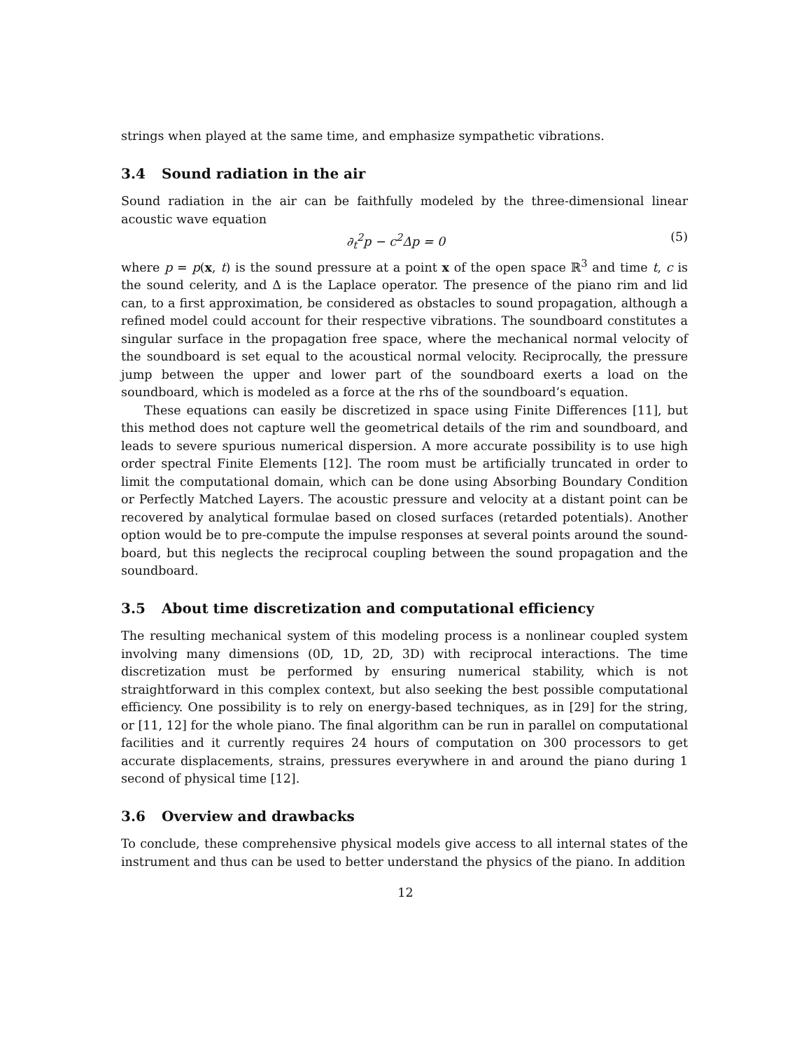strings when played at the same time, and emphasize sympathetic vibrations.
3.4 Sound radiation in the air
Sound radiation in the air can be faithfully modeled by the three-dimensional linear acoustic wave equation
∂<sub>t</sub><sup>2</sup>p − c<sup>2</sup>Δp = 0 (5)
where p = p(x, t) is the sound pressure at a point x of the open space ℝ<sup>3</sup> and time t, c is the sound celerity, and Δ is the Laplace operator. The presence of the piano rim and lid can, to a first approximation, be considered as obstacles to sound propagation, although a refined model could account for their respective vibrations. The soundboard constitutes a singular surface in the propagation free space, where the mechanical normal velocity of the soundboard is set equal to the acoustical normal velocity. Reciprocally, the pressure jump between the upper and lower part of the soundboard exerts a load on the soundboard, which is modeled as a force at the rhs of the soundboard’s equation.
These equations can easily be discretized in space using Finite Differences [11], but this method does not capture well the geometrical details of the rim and soundboard, and leads to severe spurious numerical dispersion. A more accurate possibility is to use high order spectral Finite Elements [12]. The room must be artificially truncated in order to limit the computational domain, which can be done using Absorbing Boundary Condition or Perfectly Matched Layers. The acoustic pressure and velocity at a distant point can be recovered by analytical formulae based on closed surfaces (retarded potentials). Another option would be to pre-compute the impulse responses at several points around the sound-board, but this neglects the reciprocal coupling between the sound propagation and the soundboard.
3.5 About time discretization and computational efficiency
The resulting mechanical system of this modeling process is a nonlinear coupled system involving many dimensions (0D, 1D, 2D, 3D) with reciprocal interactions. The time discretization must be performed by ensuring numerical stability, which is not straightforward in this complex context, but also seeking the best possible computational efficiency. One possibility is to rely on energy-based techniques, as in [29] for the string, or [11, 12] for the whole piano. The final algorithm can be run in parallel on computational facilities and it currently requires 24 hours of computation on 300 processors to get accurate displacements, strains, pressures everywhere in and around the piano during 1 second of physical time [12].
3.6 Overview and drawbacks
To conclude, these comprehensive physical models give access to all internal states of the instrument and thus can be used to better understand the physics of the piano. In addition
12